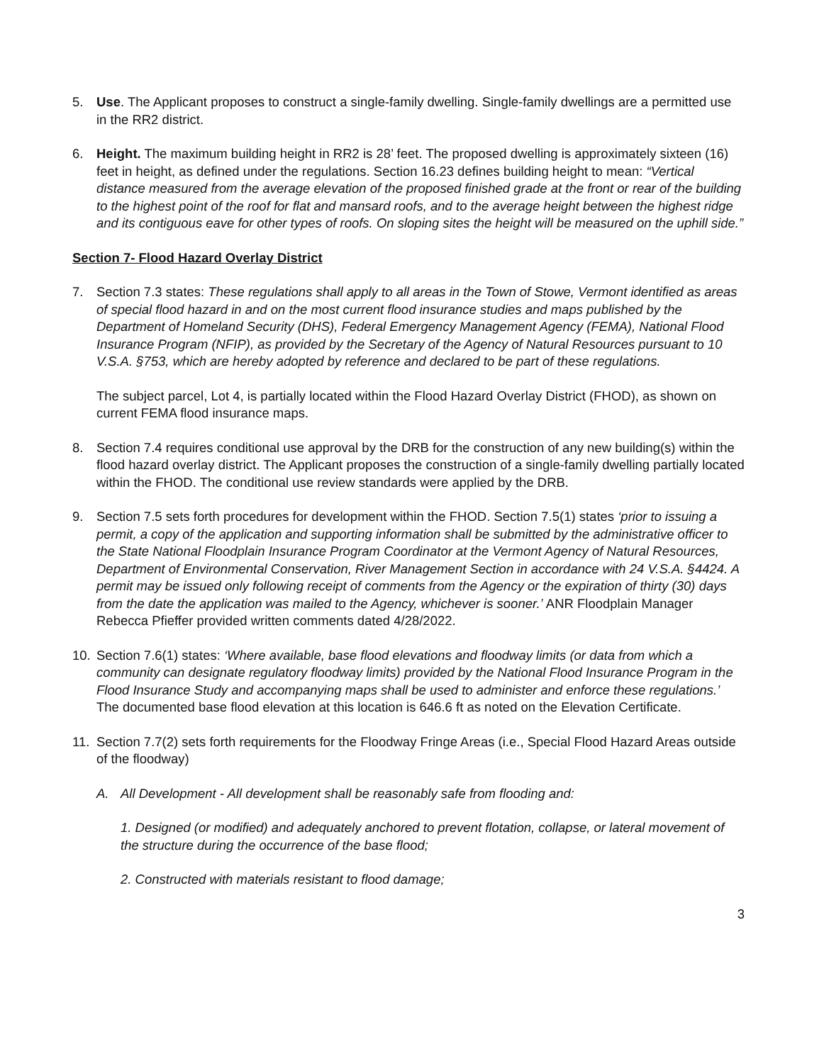5. Use. The Applicant proposes to construct a single-family dwelling. Single-family dwellings are a permitted use in the RR2 district.
6. Height. The maximum building height in RR2 is 28’ feet. The proposed dwelling is approximately sixteen (16) feet in height, as defined under the regulations. Section 16.23 defines building height to mean: “Vertical distance measured from the average elevation of the proposed finished grade at the front or rear of the building to the highest point of the roof for flat and mansard roofs, and to the average height between the highest ridge and its contiguous eave for other types of roofs. On sloping sites the height will be measured on the uphill side.”
Section 7- Flood Hazard Overlay District
7. Section 7.3 states: These regulations shall apply to all areas in the Town of Stowe, Vermont identified as areas of special flood hazard in and on the most current flood insurance studies and maps published by the Department of Homeland Security (DHS), Federal Emergency Management Agency (FEMA), National Flood Insurance Program (NFIP), as provided by the Secretary of the Agency of Natural Resources pursuant to 10 V.S.A. §753, which are hereby adopted by reference and declared to be part of these regulations.
The subject parcel, Lot 4, is partially located within the Flood Hazard Overlay District (FHOD), as shown on current FEMA flood insurance maps.
8. Section 7.4 requires conditional use approval by the DRB for the construction of any new building(s) within the flood hazard overlay district. The Applicant proposes the construction of a single-family dwelling partially located within the FHOD. The conditional use review standards were applied by the DRB.
9. Section 7.5 sets forth procedures for development within the FHOD. Section 7.5(1) states ‘prior to issuing a permit, a copy of the application and supporting information shall be submitted by the administrative officer to the State National Floodplain Insurance Program Coordinator at the Vermont Agency of Natural Resources, Department of Environmental Conservation, River Management Section in accordance with 24 V.S.A. §4424. A permit may be issued only following receipt of comments from the Agency or the expiration of thirty (30) days from the date the application was mailed to the Agency, whichever is sooner.’ ANR Floodplain Manager Rebecca Pfieffer provided written comments dated 4/28/2022.
10. Section 7.6(1) states: ‘Where available, base flood elevations and floodway limits (or data from which a community can designate regulatory floodway limits) provided by the National Flood Insurance Program in the Flood Insurance Study and accompanying maps shall be used to administer and enforce these regulations.’ The documented base flood elevation at this location is 646.6 ft as noted on the Elevation Certificate.
11. Section 7.7(2) sets forth requirements for the Floodway Fringe Areas (i.e., Special Flood Hazard Areas outside of the floodway)
A. All Development - All development shall be reasonably safe from flooding and:
1. Designed (or modified) and adequately anchored to prevent flotation, collapse, or lateral movement of the structure during the occurrence of the base flood;
2. Constructed with materials resistant to flood damage;
3